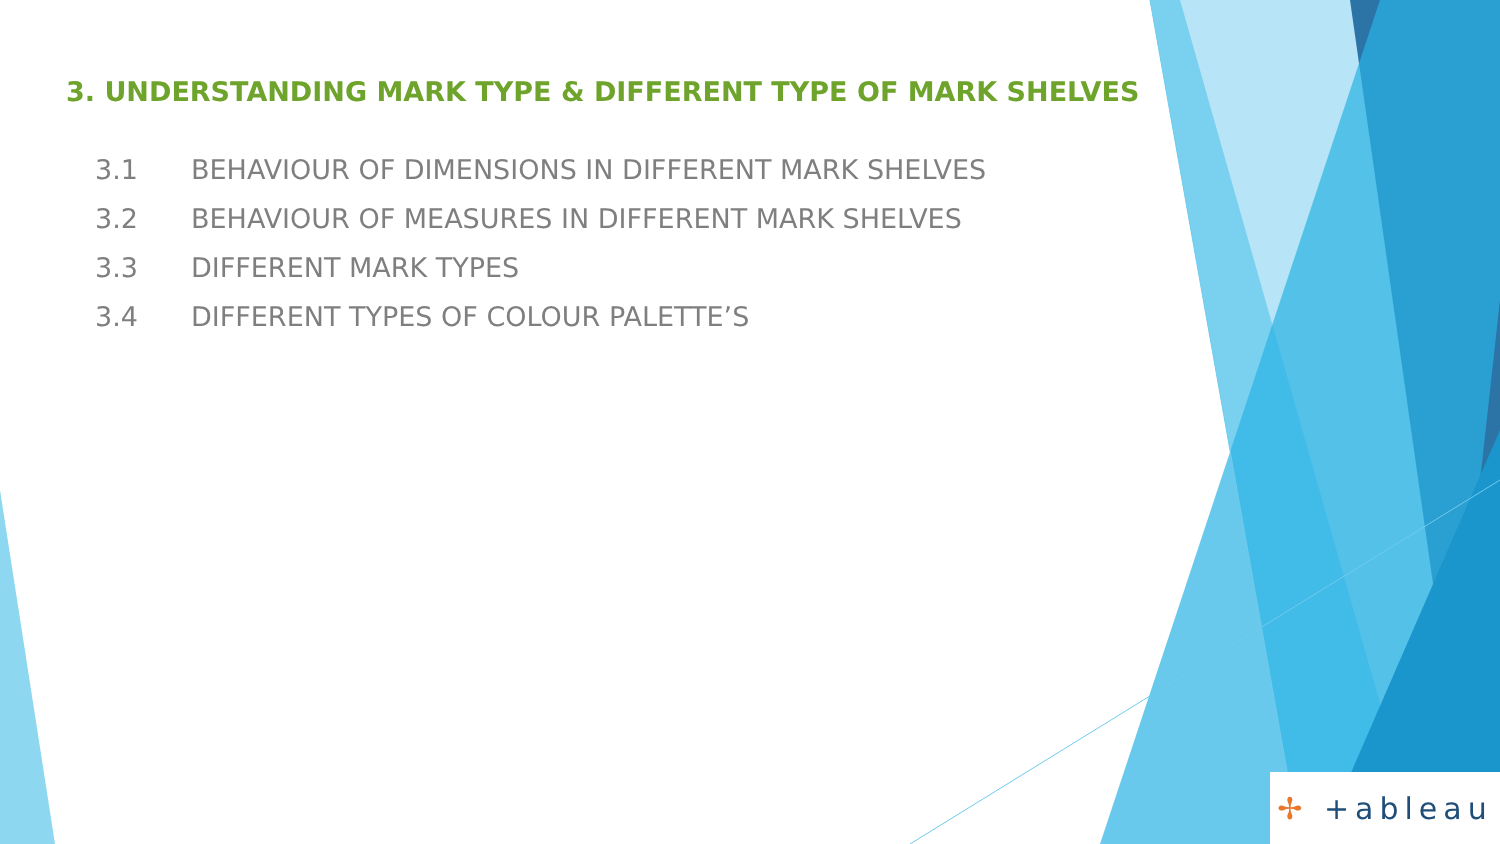3. UNDERSTANDING MARK TYPE & DIFFERENT TYPE OF MARK SHELVES
3.1 BEHAVIOUR OF DIMENSIONS IN DIFFERENT MARK SHELVES
3.2 BEHAVIOUR OF MEASURES IN DIFFERENT MARK SHELVES
3.3 DIFFERENT MARK TYPES
3.4 DIFFERENT TYPES OF COLOUR PALETTE’S
✢ +ableau